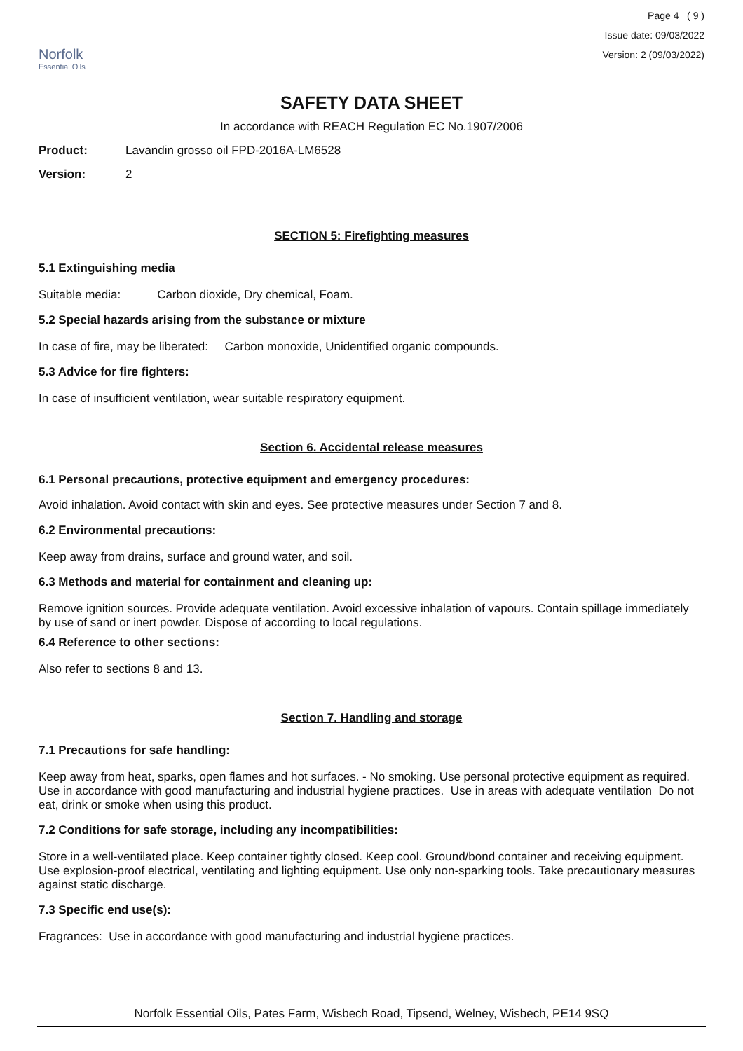Norfolk
Essential Oils
Page 4 ( 9 )
Issue date: 09/03/2022
Version: 2 (09/03/2022)
SAFETY DATA SHEET
In accordance with REACH Regulation EC No.1907/2006
Product: Lavandin grosso oil FPD-2016A-LM6528
Version: 2
SECTION 5: Firefighting measures
5.1 Extinguishing media
Suitable media: Carbon dioxide, Dry chemical, Foam.
5.2 Special hazards arising from the substance or mixture
In case of fire, may be liberated: Carbon monoxide, Unidentified organic compounds.
5.3 Advice for fire fighters:
In case of insufficient ventilation, wear suitable respiratory equipment.
Section 6. Accidental release measures
6.1 Personal precautions, protective equipment and emergency procedures:
Avoid inhalation. Avoid contact with skin and eyes. See protective measures under Section 7 and 8.
6.2 Environmental precautions:
Keep away from drains, surface and ground water, and soil.
6.3 Methods and material for containment and cleaning up:
Remove ignition sources. Provide adequate ventilation. Avoid excessive inhalation of vapours. Contain spillage immediately by use of sand or inert powder. Dispose of according to local regulations.
6.4 Reference to other sections:
Also refer to sections 8 and 13.
Section 7. Handling and storage
7.1 Precautions for safe handling:
Keep away from heat, sparks, open flames and hot surfaces. - No smoking. Use personal protective equipment as required. Use in accordance with good manufacturing and industrial hygiene practices. Use in areas with adequate ventilation Do not eat, drink or smoke when using this product.
7.2 Conditions for safe storage, including any incompatibilities:
Store in a well-ventilated place. Keep container tightly closed. Keep cool. Ground/bond container and receiving equipment. Use explosion-proof electrical, ventilating and lighting equipment. Use only non-sparking tools. Take precautionary measures against static discharge.
7.3 Specific end use(s):
Fragrances: Use in accordance with good manufacturing and industrial hygiene practices.
Norfolk Essential Oils, Pates Farm, Wisbech Road, Tipsend, Welney, Wisbech, PE14 9SQ